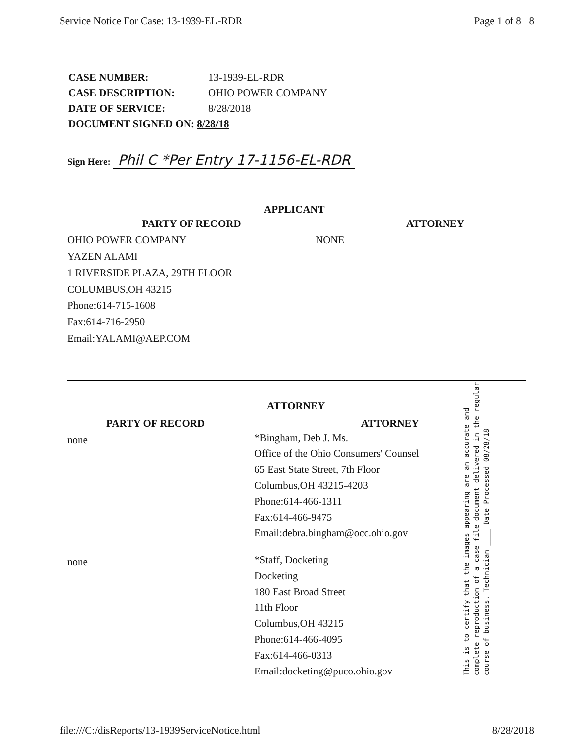Service Notice For Case: 13-1939-EL-RDR Page 1 of 8 8
| CASE NUMBER: | 13-1939-EL-RDR |
| CASE DESCRIPTION: | OHIO POWER COMPANY |
| DATE OF SERVICE: | 8/28/2018 |
| DOCUMENT SIGNED ON: 8/28/18 | |
Sign Here: Phil C *Per Entry 17-1156-EL-RDR
APPLICANT
| PARTY OF RECORD | ATTORNEY |
| OHIO POWER COMPANY | NONE |
| YAZEN ALAMI | |
| 1 RIVERSIDE PLAZA, 29TH FLOOR | |
| COLUMBUS,OH 43215 | |
| Phone:614-715-1608 | |
| Fax:614-716-2950 | |
| Email:YALAMI@AEP.COM | |
| | ATTORNEY |
| PARTY OF RECORD | ATTORNEY |
| none | *Bingham, Deb J. Ms. Office of the Ohio Consumers' Counsel 65 East State Street, 7th Floor Columbus,OH 43215-4203 Phone:614-466-1311 Fax:614-466-9475 Email:debra.bingham@occ.ohio.gov |
| none | *Staff, Docketing Docketing 180 East Broad Street 11th Floor Columbus,OH 43215 Phone:614-466-4095 Fax:614-466-0313 Email:docketing@puco.ohio.gov |
This is to certify that the images appearing are an accurate and complete reproduction of a case file document delivered in the regular course of business. Technician ____ Date Processed 08/28/18
file:///C:/disReports/13-1939ServiceNotice.html 8/28/2018